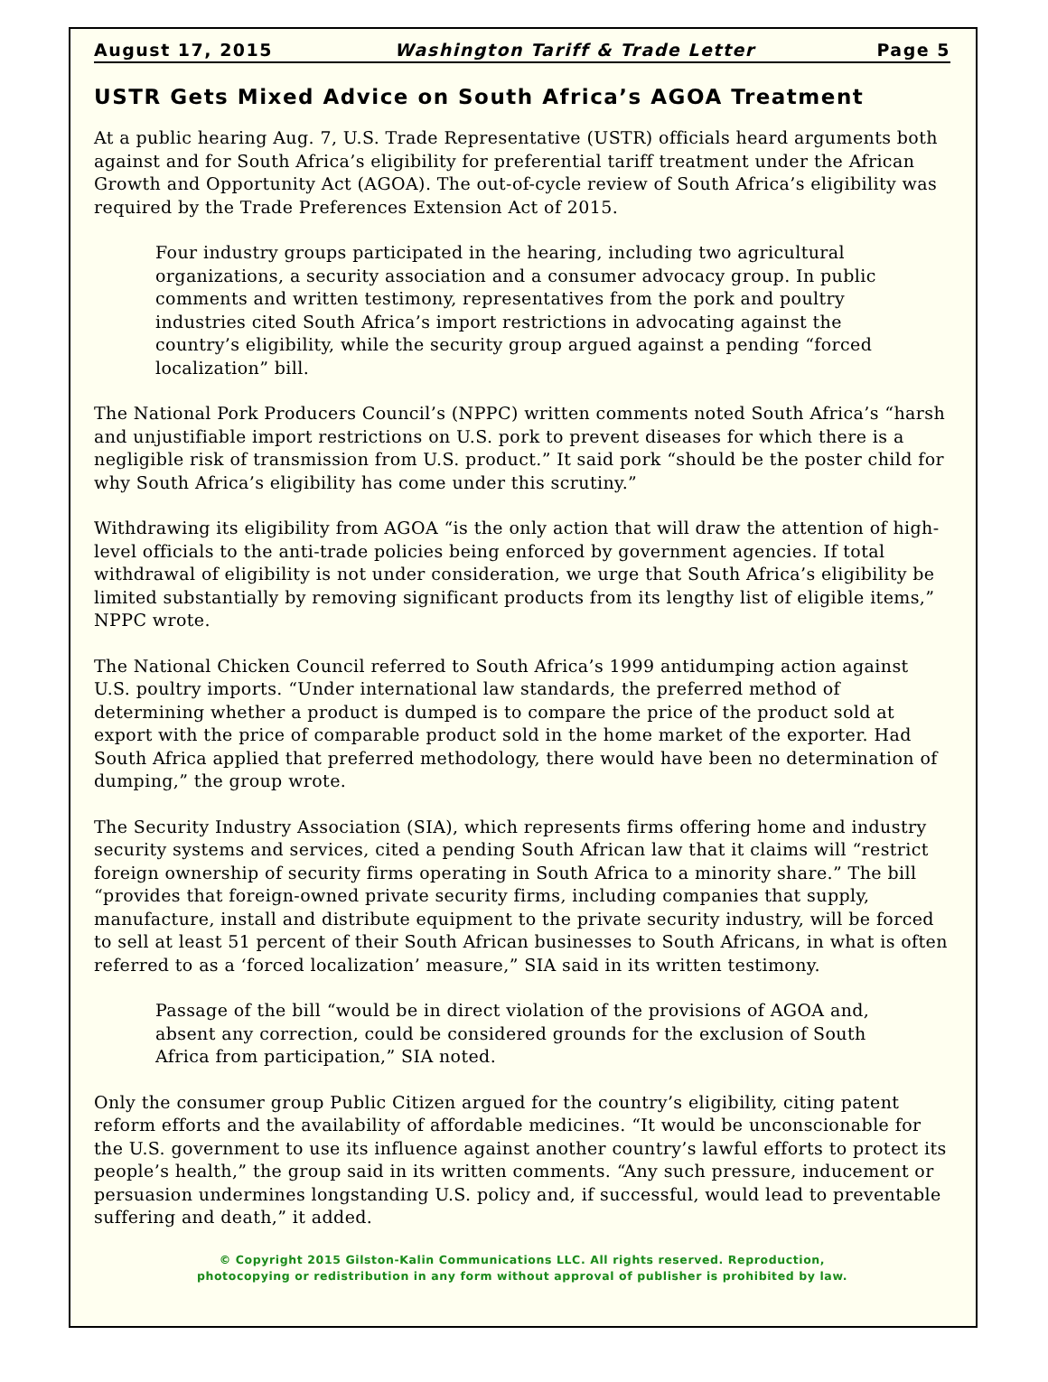August 17, 2015 Washington Tariff & Trade Letter Page 5
USTR Gets Mixed Advice on South Africa’s AGOA Treatment
At a public hearing Aug. 7, U.S. Trade Representative (USTR) officials heard arguments both against and for South Africa’s eligibility for preferential tariff treatment under the African Growth and Opportunity Act (AGOA). The out-of-cycle review of South Africa’s eligibility was required by the Trade Preferences Extension Act of 2015.
Four industry groups participated in the hearing, including two agricultural organizations, a security association and a consumer advocacy group. In public comments and written testimony, representatives from the pork and poultry industries cited South Africa’s import restrictions in advocating against the country’s eligibility, while the security group argued against a pending “forced localization” bill.
The National Pork Producers Council’s (NPPC) written comments noted South Africa’s “harsh and unjustifiable import restrictions on U.S. pork to prevent diseases for which there is a negligible risk of transmission from U.S. product.” It said pork “should be the poster child for why South Africa’s eligibility has come under this scrutiny.”
Withdrawing its eligibility from AGOA “is the only action that will draw the attention of high-level officials to the anti-trade policies being enforced by government agencies. If total withdrawal of eligibility is not under consideration, we urge that South Africa’s eligibility be limited substantially by removing significant products from its lengthy list of eligible items,” NPPC wrote.
The National Chicken Council referred to South Africa’s 1999 antidumping action against U.S. poultry imports. “Under international law standards, the preferred method of determining whether a product is dumped is to compare the price of the product sold at export with the price of comparable product sold in the home market of the exporter. Had South Africa applied that preferred methodology, there would have been no determination of dumping,” the group wrote.
The Security Industry Association (SIA), which represents firms offering home and industry security systems and services, cited a pending South African law that it claims will “restrict foreign ownership of security firms operating in South Africa to a minority share.” The bill “provides that foreign-owned private security firms, including companies that supply, manufacture, install and distribute equipment to the private security industry, will be forced to sell at least 51 percent of their South African businesses to South Africans, in what is often referred to as a ‘forced localization’ measure,” SIA said in its written testimony.
Passage of the bill “would be in direct violation of the provisions of AGOA and, absent any correction, could be considered grounds for the exclusion of South Africa from participation,” SIA noted.
Only the consumer group Public Citizen argued for the country’s eligibility, citing patent reform efforts and the availability of affordable medicines. “It would be unconscionable for the U.S. government to use its influence against another country’s lawful efforts to protect its people’s health,” the group said in its written comments. “Any such pressure, inducement or persuasion undermines longstanding U.S. policy and, if successful, would lead to preventable suffering and death,” it added.
© Copyright 2015 Gilston-Kalin Communications LLC. All rights reserved. Reproduction,
photocopying or redistribution in any form without approval of publisher is prohibited by law.